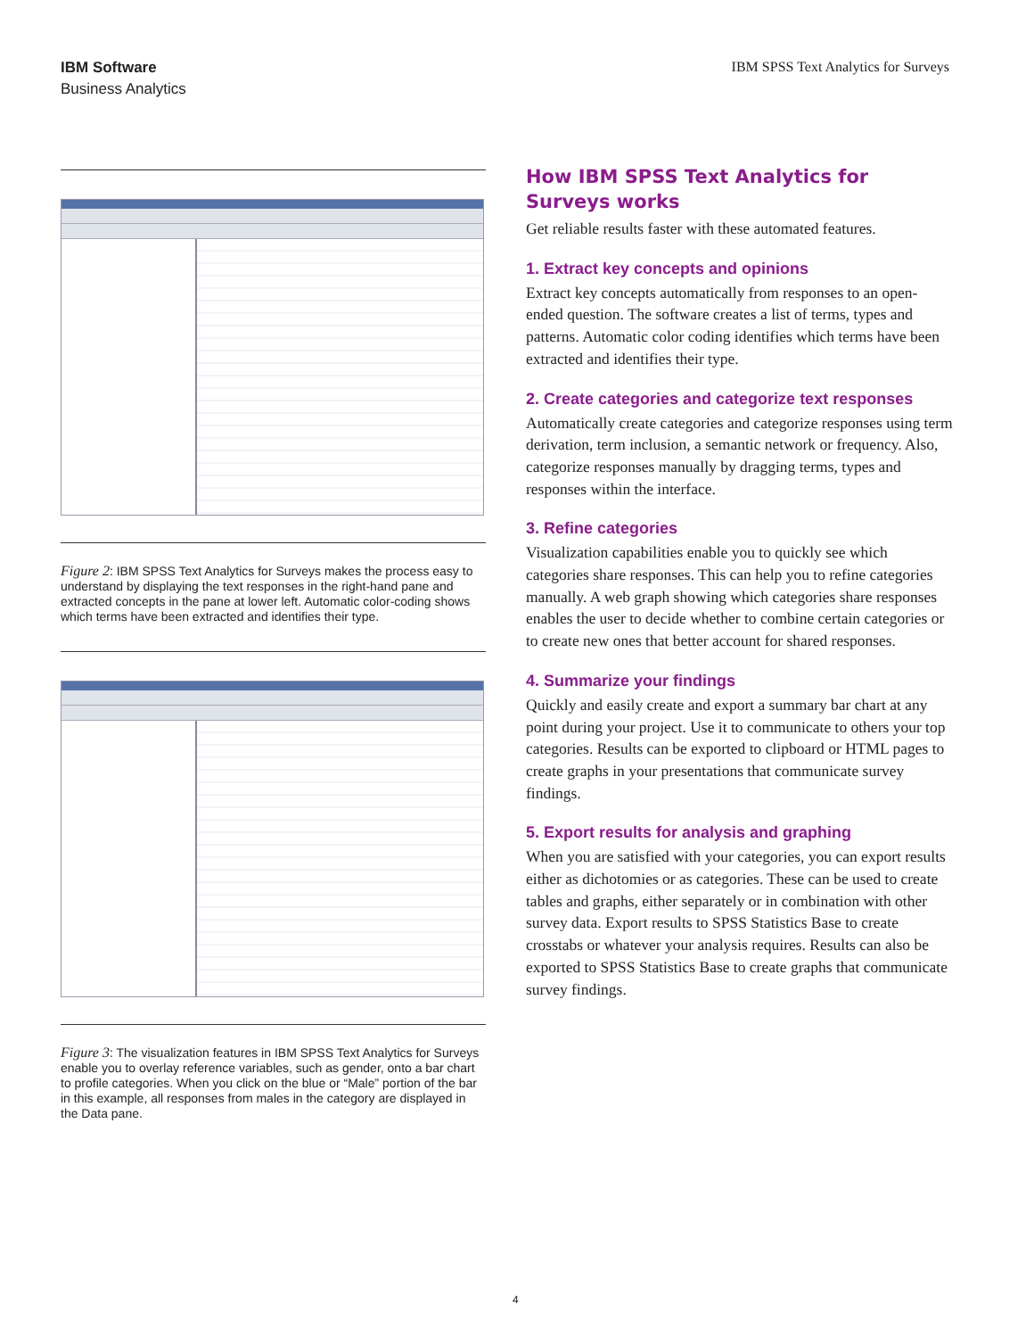IBM Software
Business Analytics
IBM SPSS Text Analytics for Surveys
Figure 2: IBM SPSS Text Analytics for Surveys makes the process easy to understand by displaying the text responses in the right-hand pane and extracted concepts in the pane at lower left. Automatic color-coding shows which terms have been extracted and identifies their type.
Figure 3: The visualization features in IBM SPSS Text Analytics for Surveys enable you to overlay reference variables, such as gender, onto a bar chart to profile categories. When you click on the blue or “Male” portion of the bar in this example, all responses from males in the category are displayed in the Data pane.
How IBM SPSS Text Analytics for Surveys works
Get reliable results faster with these automated features.
1. Extract key concepts and opinions
Extract key concepts automatically from responses to an open-ended question. The software creates a list of terms, types and patterns. Automatic color coding identifies which terms have been extracted and identifies their type.
2. Create categories and categorize text responses
Automatically create categories and categorize responses using term derivation, term inclusion, a semantic network or frequency. Also, categorize responses manually by dragging terms, types and responses within the interface.
3. Refine categories
Visualization capabilities enable you to quickly see which categories share responses. This can help you to refine categories manually. A web graph showing which categories share responses enables the user to decide whether to combine certain categories or to create new ones that better account for shared responses.
4. Summarize your findings
Quickly and easily create and export a summary bar chart at any point during your project. Use it to communicate to others your top categories. Results can be exported to clipboard or HTML pages to create graphs in your presentations that communicate survey findings.
5. Export results for analysis and graphing
When you are satisfied with your categories, you can export results either as dichotomies or as categories. These can be used to create tables and graphs, either separately or in combination with other survey data. Export results to SPSS Statistics Base to create crosstabs or whatever your analysis requires. Results can also be exported to SPSS Statistics Base to create graphs that communicate survey findings.
4